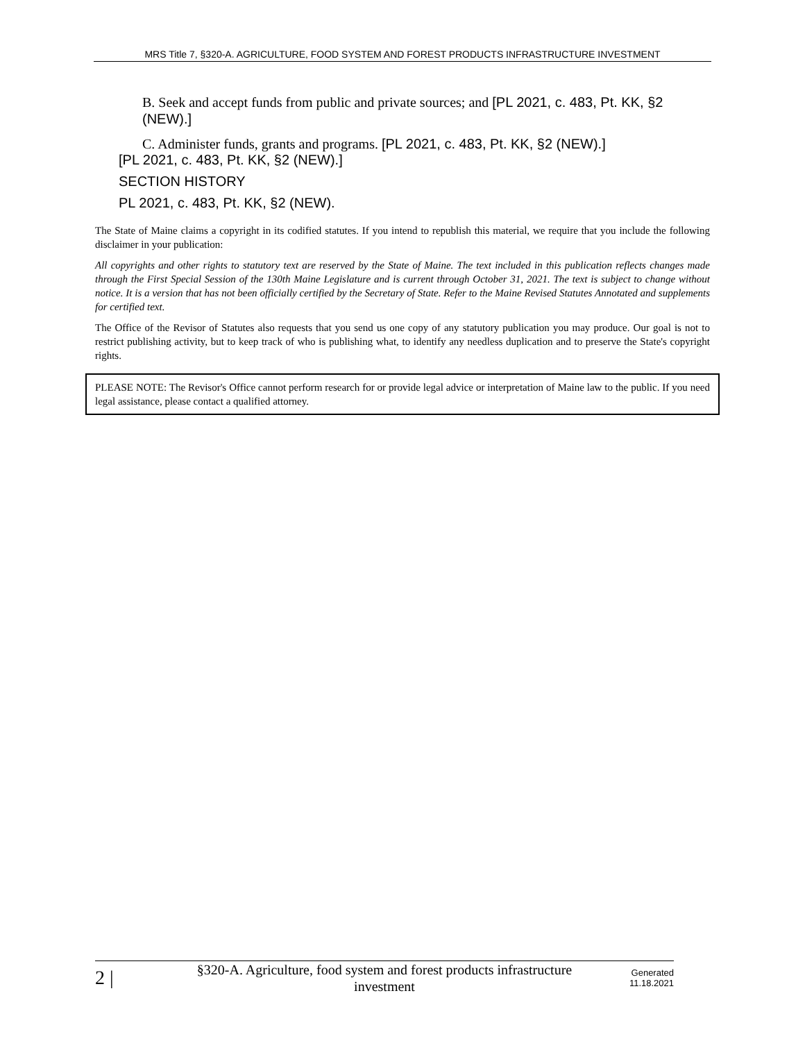MRS Title 7, §320-A. AGRICULTURE, FOOD SYSTEM AND FOREST PRODUCTS INFRASTRUCTURE INVESTMENT
B. Seek and accept funds from public and private sources; and [PL 2021, c. 483, Pt. KK, §2 (NEW).]
C. Administer funds, grants and programs. [PL 2021, c. 483, Pt. KK, §2 (NEW).]
[PL 2021, c. 483, Pt. KK, §2 (NEW).]
SECTION HISTORY
PL 2021, c. 483, Pt. KK, §2 (NEW).
The State of Maine claims a copyright in its codified statutes. If you intend to republish this material, we require that you include the following disclaimer in your publication:
All copyrights and other rights to statutory text are reserved by the State of Maine. The text included in this publication reflects changes made through the First Special Session of the 130th Maine Legislature and is current through October 31, 2021. The text is subject to change without notice. It is a version that has not been officially certified by the Secretary of State. Refer to the Maine Revised Statutes Annotated and supplements for certified text.
The Office of the Revisor of Statutes also requests that you send us one copy of any statutory publication you may produce. Our goal is not to restrict publishing activity, but to keep track of who is publishing what, to identify any needless duplication and to preserve the State's copyright rights.
PLEASE NOTE: The Revisor's Office cannot perform research for or provide legal advice or interpretation of Maine law to the public. If you need legal assistance, please contact a qualified attorney.
2 |
§320-A. Agriculture, food system and forest products infrastructure investment
Generated 11.18.2021